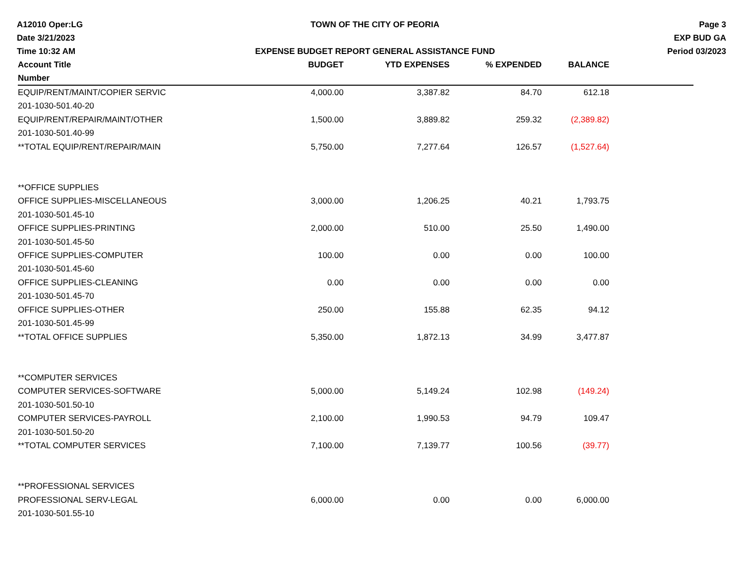A12010 Oper:LG
Date 3/21/2023
Time 10:32 AM
TOWN OF THE CITY OF PEORIA
EXPENSE BUDGET REPORT GENERAL ASSISTANCE FUND
Page 3
EXP BUD GA
Period 03/2023
| Account Title | BUDGET | YTD EXPENSES | % EXPENDED | BALANCE | |
| --- | --- | --- | --- | --- | --- |
| Number | | | | | |
| EQUIP/RENT/MAINT/COPIER SERVIC | 4,000.00 | 3,387.82 | 84.70 | 612.18 | |
| 201-1030-501.40-20 | | | | | |
| EQUIP/RENT/REPAIR/MAINT/OTHER | 1,500.00 | 3,889.82 | 259.32 | (2,389.82) | |
| 201-1030-501.40-99 | | | | | |
| **TOTAL EQUIP/RENT/REPAIR/MAIN | 5,750.00 | 7,277.64 | 126.57 | (1,527.64) | |
| **OFFICE SUPPLIES | | | | | |
| OFFICE SUPPLIES-MISCELLANEOUS | 3,000.00 | 1,206.25 | 40.21 | 1,793.75 | |
| 201-1030-501.45-10 | | | | | |
| OFFICE SUPPLIES-PRINTING | 2,000.00 | 510.00 | 25.50 | 1,490.00 | |
| 201-1030-501.45-50 | | | | | |
| OFFICE SUPPLIES-COMPUTER | 100.00 | 0.00 | 0.00 | 100.00 | |
| 201-1030-501.45-60 | | | | | |
| OFFICE SUPPLIES-CLEANING | 0.00 | 0.00 | 0.00 | 0.00 | |
| 201-1030-501.45-70 | | | | | |
| OFFICE SUPPLIES-OTHER | 250.00 | 155.88 | 62.35 | 94.12 | |
| 201-1030-501.45-99 | | | | | |
| **TOTAL OFFICE SUPPLIES | 5,350.00 | 1,872.13 | 34.99 | 3,477.87 | |
| **COMPUTER SERVICES | | | | | |
| COMPUTER SERVICES-SOFTWARE | 5,000.00 | 5,149.24 | 102.98 | (149.24) | |
| 201-1030-501.50-10 | | | | | |
| COMPUTER SERVICES-PAYROLL | 2,100.00 | 1,990.53 | 94.79 | 109.47 | |
| 201-1030-501.50-20 | | | | | |
| **TOTAL COMPUTER SERVICES | 7,100.00 | 7,139.77 | 100.56 | (39.77) | |
| **PROFESSIONAL SERVICES | | | | | |
| PROFESSIONAL SERV-LEGAL | 6,000.00 | 0.00 | 0.00 | 6,000.00 | |
| 201-1030-501.55-10 | | | | | |